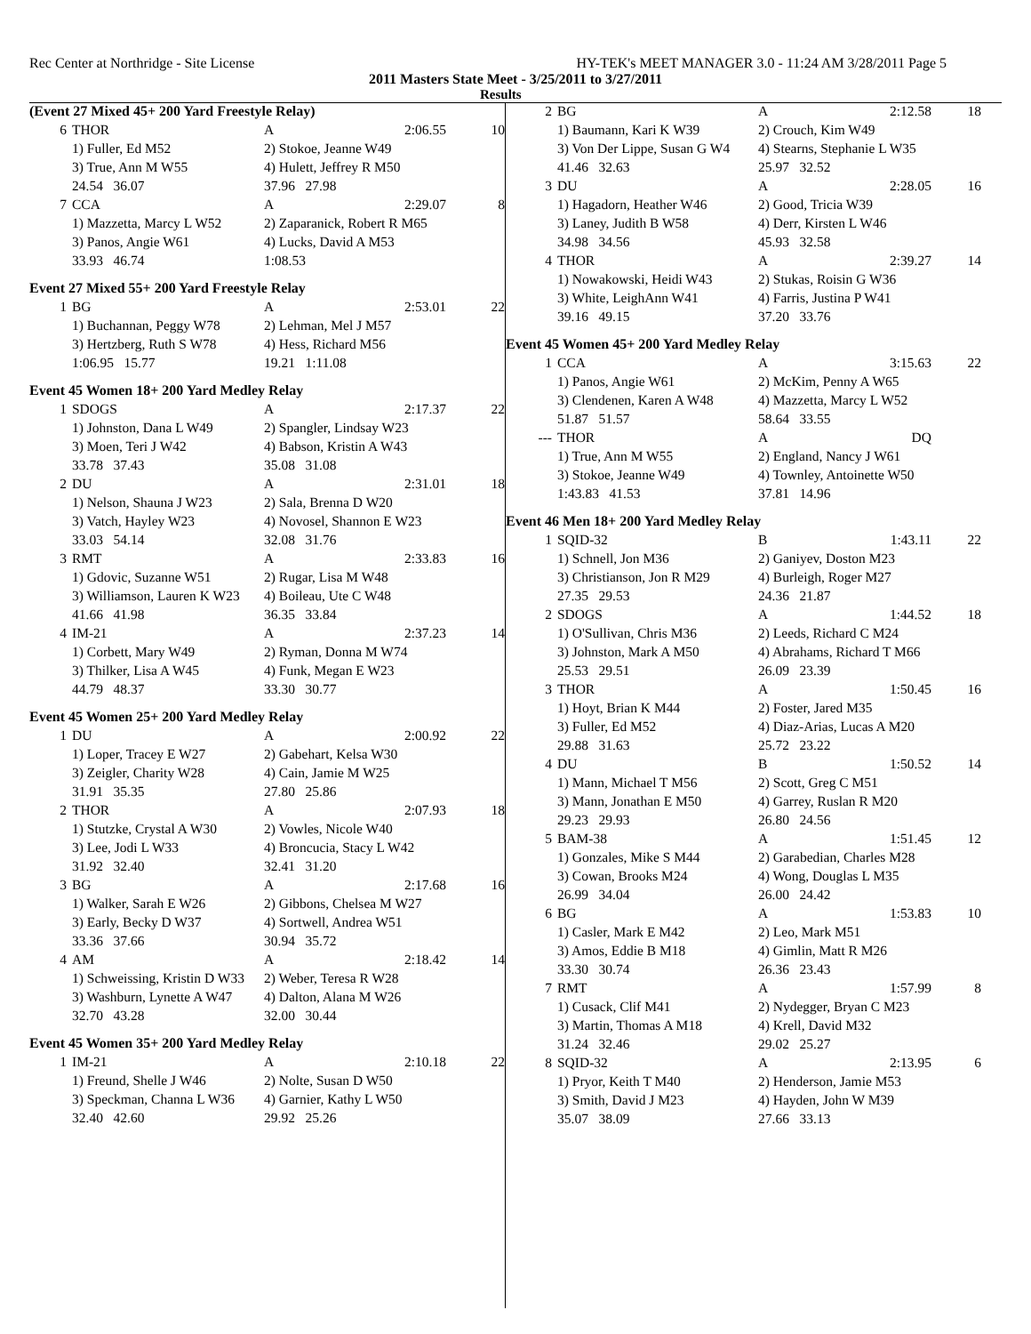Rec Center at Northridge - Site License HY-TEK's MEET MANAGER 3.0 - 11:24 AM 3/28/2011 Page 5
2011 Masters State Meet - 3/25/2011 to 3/27/2011
Results
| (Event 27 Mixed 45+ 200 Yard Freestyle Relay) | | | | |
| 6 | THOR | A | 2:06.55 | 10 |
| | 1) Fuller, Ed M52 | 2) Stokoe, Jeanne W49 | | |
| | 3) True, Ann M W55 | 4) Hulett, Jeffrey R M50 | | |
| | 24.54 36.07 | 37.96 27.98 | | |
| 7 | CCA | A | 2:29.07 | 8 |
| | 1) Mazzetta, Marcy L W52 | 2) Zaparanick, Robert R M65 | | |
| | 3) Panos, Angie W61 | 4) Lucks, David A M53 | | |
| | 33.93 46.74 | 1:08.53 | | |
| Event 27 Mixed 55+ 200 Yard Freestyle Relay | | | | |
| 1 | BG | A | 2:53.01 | 22 |
| | 1) Buchannan, Peggy W78 | 2) Lehman, Mel J M57 | | |
| | 3) Hertzberg, Ruth S W78 | 4) Hess, Richard M56 | | |
| | 1:06.95 15.77 | 19.21 1:11.08 | | |
| Event 45 Women 18+ 200 Yard Medley Relay | | | | |
| 1 | SDOGS | A | 2:17.37 | 22 |
| | 1) Johnston, Dana L W49 | 2) Spangler, Lindsay W23 | | |
| | 3) Moen, Teri J W42 | 4) Babson, Kristin A W43 | | |
| | 33.78 37.43 | 35.08 31.08 | | |
| 2 | DU | A | 2:31.01 | 18 |
| | 1) Nelson, Shauna J W23 | 2) Sala, Brenna D W20 | | |
| | 3) Vatch, Hayley W23 | 4) Novosel, Shannon E W23 | | |
| | 33.03 54.14 | 32.08 31.76 | | |
| 3 | RMT | A | 2:33.83 | 16 |
| | 1) Gdovic, Suzanne W51 | 2) Rugar, Lisa M W48 | | |
| | 3) Williamson, Lauren K W23 | 4) Boileau, Ute C W48 | | |
| | 41.66 41.98 | 36.35 33.84 | | |
| 4 | IM-21 | A | 2:37.23 | 14 |
| | 1) Corbett, Mary W49 | 2) Ryman, Donna M W74 | | |
| | 3) Thilker, Lisa A W45 | 4) Funk, Megan E W23 | | |
| | 44.79 48.37 | 33.30 30.77 | | |
| Event 45 Women 25+ 200 Yard Medley Relay | | | | |
| 1 | DU | A | 2:00.92 | 22 |
| | 1) Loper, Tracey E W27 | 2) Gabehart, Kelsa W30 | | |
| | 3) Zeigler, Charity W28 | 4) Cain, Jamie M W25 | | |
| | 31.91 35.35 | 27.80 25.86 | | |
| 2 | THOR | A | 2:07.93 | 18 |
| | 1) Stutzke, Crystal A W30 | 2) Vowles, Nicole W40 | | |
| | 3) Lee, Jodi L W33 | 4) Broncucia, Stacy L W42 | | |
| | 31.92 32.40 | 32.41 31.20 | | |
| 3 | BG | A | 2:17.68 | 16 |
| | 1) Walker, Sarah E W26 | 2) Gibbons, Chelsea M W27 | | |
| | 3) Early, Becky D W37 | 4) Sortwell, Andrea W51 | | |
| | 33.36 37.66 | 30.94 35.72 | | |
| 4 | AM | A | 2:18.42 | 14 |
| | 1) Schweissing, Kristin D W33 | 2) Weber, Teresa R W28 | | |
| | 3) Washburn, Lynette A W47 | 4) Dalton, Alana M W26 | | |
| | 32.70 43.28 | 32.00 30.44 | | |
| Event 45 Women 35+ 200 Yard Medley Relay | | | | |
| 1 | IM-21 | A | 2:10.18 | 22 |
| | 1) Freund, Shelle J W46 | 2) Nolte, Susan D W50 | | |
| | 3) Speckman, Channa L W36 | 4) Garnier, Kathy L W50 | | |
| | 32.40 42.60 | 29.92 25.26 | | |
| 2 | BG | A | 2:12.58 | 18 |
| | 1) Baumann, Kari K W39 | 2) Crouch, Kim W49 | | |
| | 3) Von Der Lippe, Susan G W4 | 4) Stearns, Stephanie L W35 | | |
| | 41.46 32.63 | 25.97 32.52 | | |
| 3 | DU | A | 2:28.05 | 16 |
| | 1) Hagadorn, Heather W46 | 2) Good, Tricia W39 | | |
| | 3) Laney, Judith B W58 | 4) Derr, Kirsten L W46 | | |
| | 34.98 34.56 | 45.93 32.58 | | |
| 4 | THOR | A | 2:39.27 | 14 |
| | 1) Nowakowski, Heidi W43 | 2) Stukas, Roisin G W36 | | |
| | 3) White, LeighAnn W41 | 4) Farris, Justina P W41 | | |
| | 39.16 49.15 | 37.20 33.76 | | |
| Event 45 Women 45+ 200 Yard Medley Relay | | | | |
| 1 | CCA | A | 3:15.63 | 22 |
| | 1) Panos, Angie W61 | 2) McKim, Penny A W65 | | |
| | 3) Clendenen, Karen A W48 | 4) Mazzetta, Marcy L W52 | | |
| | 51.87 51.57 | 58.64 33.55 | | |
| --- | THOR | A | DQ | |
| | 1) True, Ann M W55 | 2) England, Nancy J W61 | | |
| | 3) Stokoe, Jeanne W49 | 4) Townley, Antoinette W50 | | |
| | 1:43.83 41.53 | 37.81 14.96 | | |
| Event 46 Men 18+ 200 Yard Medley Relay | | | | |
| 1 | SQID-32 | B | 1:43.11 | 22 |
| | 1) Schnell, Jon M36 | 2) Ganiyev, Doston M23 | | |
| | 3) Christianson, Jon R M29 | 4) Burleigh, Roger M27 | | |
| | 27.35 29.53 | 24.36 21.87 | | |
| 2 | SDOGS | A | 1:44.52 | 18 |
| | 1) O'Sullivan, Chris M36 | 2) Leeds, Richard C M24 | | |
| | 3) Johnston, Mark A M50 | 4) Abrahams, Richard T M66 | | |
| | 25.53 29.51 | 26.09 23.39 | | |
| 3 | THOR | A | 1:50.45 | 16 |
| | 1) Hoyt, Brian K M44 | 2) Foster, Jared M35 | | |
| | 3) Fuller, Ed M52 | 4) Diaz-Arias, Lucas A M20 | | |
| | 29.88 31.63 | 25.72 23.22 | | |
| 4 | DU | B | 1:50.52 | 14 |
| | 1) Mann, Michael T M56 | 2) Scott, Greg C M51 | | |
| | 3) Mann, Jonathan E M50 | 4) Garrey, Ruslan R M20 | | |
| | 29.23 29.93 | 26.80 24.56 | | |
| 5 | BAM-38 | A | 1:51.45 | 12 |
| | 1) Gonzales, Mike S M44 | 2) Garabedian, Charles M28 | | |
| | 3) Cowan, Brooks M24 | 4) Wong, Douglas L M35 | | |
| | 26.99 34.04 | 26.00 24.42 | | |
| 6 | BG | A | 1:53.83 | 10 |
| | 1) Casler, Mark E M42 | 2) Leo, Mark M51 | | |
| | 3) Amos, Eddie B M18 | 4) Gimlin, Matt R M26 | | |
| | 33.30 30.74 | 26.36 23.43 | | |
| 7 | RMT | A | 1:57.99 | 8 |
| | 1) Cusack, Clif M41 | 2) Nydegger, Bryan C M23 | | |
| | 3) Martin, Thomas A M18 | 4) Krell, David M32 | | |
| | 31.24 32.46 | 29.02 25.27 | | |
| 8 | SQID-32 | A | 2:13.95 | 6 |
| | 1) Pryor, Keith T M40 | 2) Henderson, Jamie M53 | | |
| | 3) Smith, David J M23 | 4) Hayden, John W M39 | | |
| | 35.07 38.09 | 27.66 33.13 | | |